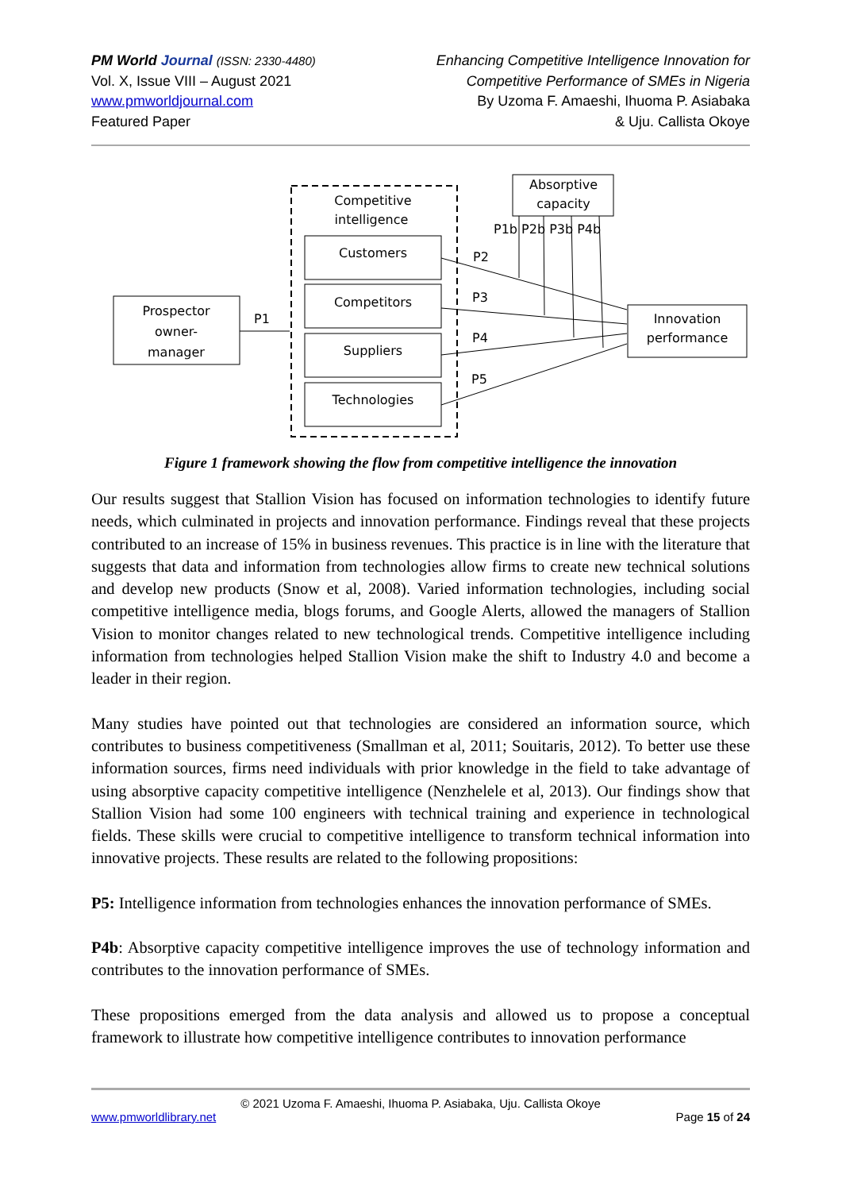PM World Journal (ISSN: 2330-4480)
Vol. X, Issue VIII – August 2021
www.pmworldjournal.com
Featured Paper
Enhancing Competitive Intelligence Innovation for
Competitive Performance of SMEs in Nigeria
By Uzoma F. Amaeshi, Ihuoma P. Asiabaka
& Uju. Callista Okoye
Competitive
intelligence
Customers
Competitors
Suppliers
Technologies
Prospector
owner-
manager
P1
Absorptive
capacity
P1b P2b P3b P4b
Innovation
performance
P2
P3
P4
P5
Figure 1 framework showing the flow from competitive intelligence the innovation
Our results suggest that Stallion Vision has focused on information technologies to identify future needs, which culminated in projects and innovation performance. Findings reveal that these projects contributed to an increase of 15% in business revenues. This practice is in line with the literature that suggests that data and information from technologies allow firms to create new technical solutions and develop new products (Snow et al, 2008). Varied information technologies, including social competitive intelligence media, blogs forums, and Google Alerts, allowed the managers of Stallion Vision to monitor changes related to new technological trends. Competitive intelligence including information from technologies helped Stallion Vision make the shift to Industry 4.0 and become a leader in their region.
Many studies have pointed out that technologies are considered an information source, which contributes to business competitiveness (Smallman et al, 2011; Souitaris, 2012). To better use these information sources, firms need individuals with prior knowledge in the field to take advantage of using absorptive capacity competitive intelligence (Nenzhelele et al, 2013). Our findings show that Stallion Vision had some 100 engineers with technical training and experience in technological fields. These skills were crucial to competitive intelligence to transform technical information into innovative projects. These results are related to the following propositions:
P5: Intelligence information from technologies enhances the innovation performance of SMEs.
P4b: Absorptive capacity competitive intelligence improves the use of technology information and contributes to the innovation performance of SMEs.
These propositions emerged from the data analysis and allowed us to propose a conceptual framework to illustrate how competitive intelligence contributes to innovation performance
© 2021 Uzoma F. Amaeshi, Ihuoma P. Asiabaka, Uju. Callista Okoye
www.pmworldlibrary.net Page 15 of 24